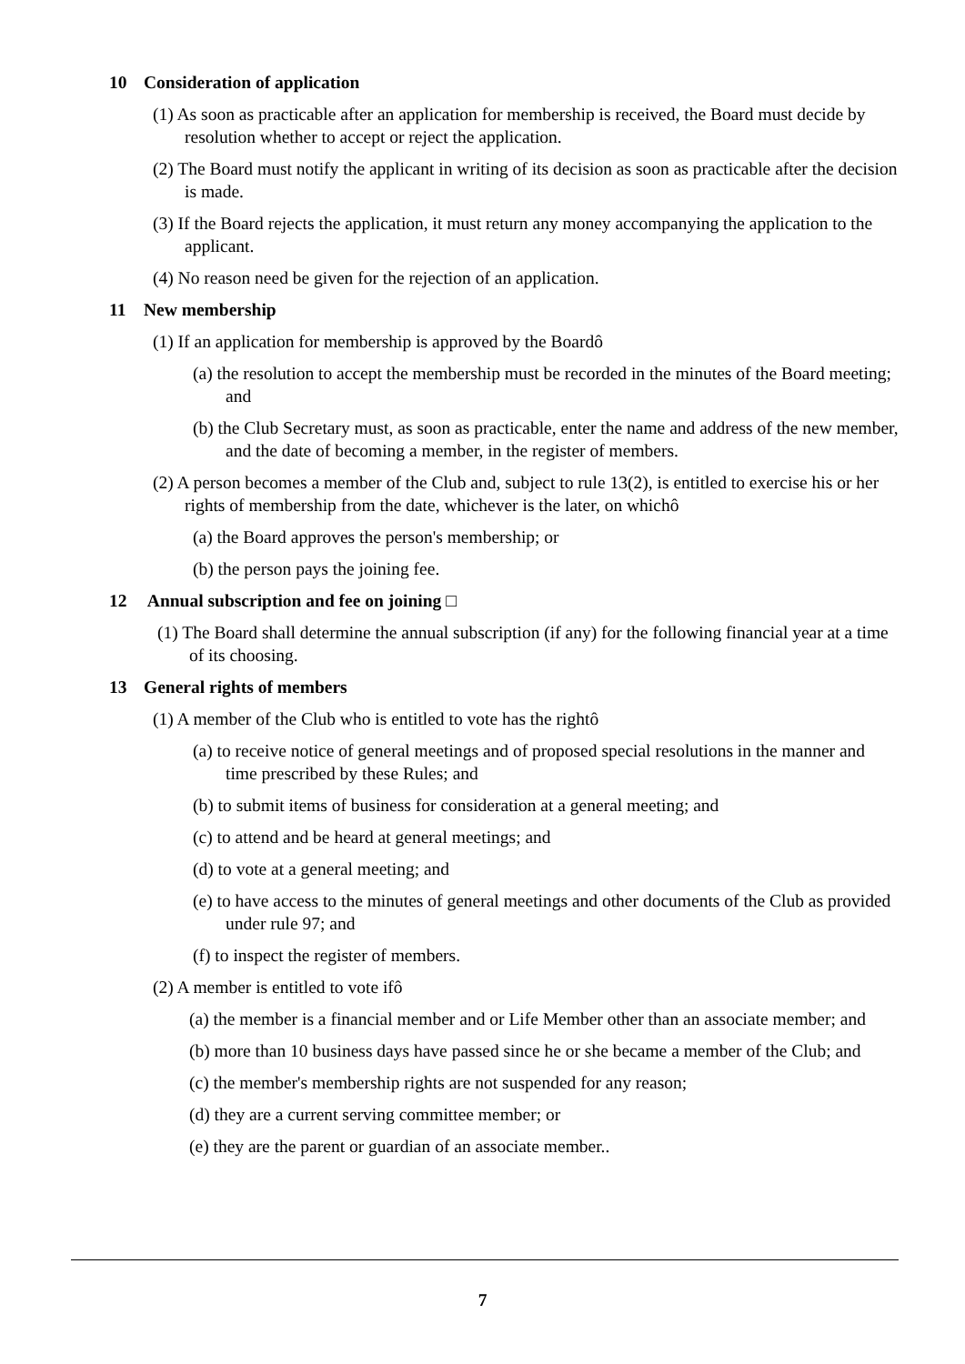10 Consideration of application
(1) As soon as practicable after an application for membership is received, the Board must decide by resolution whether to accept or reject the application.
(2) The Board must notify the applicant in writing of its decision as soon as practicable after the decision is made.
(3) If the Board rejects the application, it must return any money accompanying the application to the applicant.
(4) No reason need be given for the rejection of an application.
11 New membership
(1) If an application for membership is approved by the Boardô
(a) the resolution to accept the membership must be recorded in the minutes of the Board meeting; and
(b) the Club Secretary must, as soon as practicable, enter the name and address of the new member, and the date of becoming a member, in the register of members.
(2) A person becomes a member of the Club and, subject to rule 13(2), is entitled to exercise his or her rights of membership from the date, whichever is the later, on whichô
(a) the Board approves the person's membership; or
(b) the person pays the joining fee.
12 Annual subscription and fee on joining □
(1) The Board shall determine the annual subscription (if any) for the following financial year at a time of its choosing.
13 General rights of members
(1) A member of the Club who is entitled to vote has the rightô
(a) to receive notice of general meetings and of proposed special resolutions in the manner and time prescribed by these Rules; and
(b) to submit items of business for consideration at a general meeting; and
(c) to attend and be heard at general meetings; and
(d) to vote at a general meeting; and
(e) to have access to the minutes of general meetings and other documents of the Club as provided under rule 97; and
(f) to inspect the register of members.
(2) A member is entitled to vote ifô
(a) the member is a financial member and or Life Member other than an associate member; and
(b) more than 10 business days have passed since he or she became a member of the Club; and
(c) the member's membership rights are not suspended for any reason;
(d) they are a current serving committee member; or
(e) they are the parent or guardian of an associate member..
7